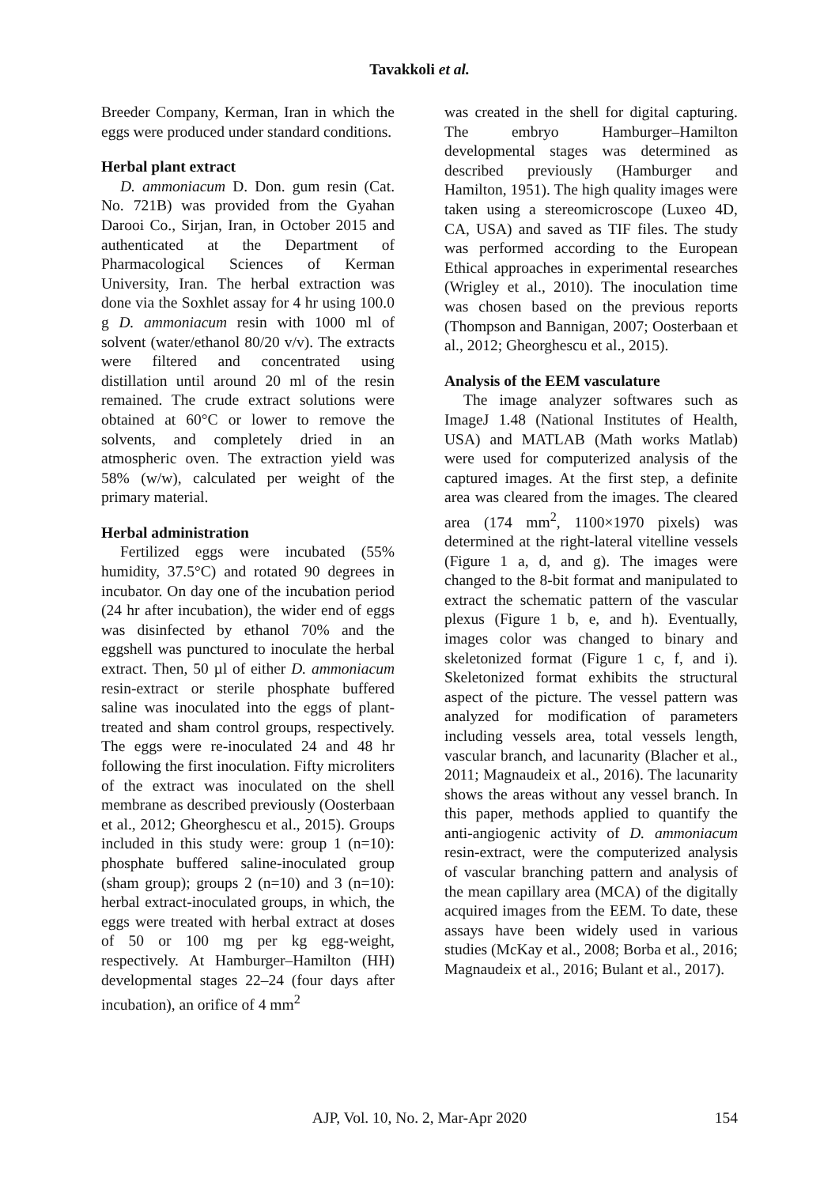Tavakkoli et al.
Breeder Company, Kerman, Iran in which the eggs were produced under standard conditions.
Herbal plant extract
D. ammoniacum D. Don. gum resin (Cat. No. 721B) was provided from the Gyahan Darooi Co., Sirjan, Iran, in October 2015 and authenticated at the Department of Pharmacological Sciences of Kerman University, Iran. The herbal extraction was done via the Soxhlet assay for 4 hr using 100.0 g D. ammoniacum resin with 1000 ml of solvent (water/ethanol 80/20 v/v). The extracts were filtered and concentrated using distillation until around 20 ml of the resin remained. The crude extract solutions were obtained at 60°C or lower to remove the solvents, and completely dried in an atmospheric oven. The extraction yield was 58% (w/w), calculated per weight of the primary material.
Herbal administration
Fertilized eggs were incubated (55% humidity, 37.5°C) and rotated 90 degrees in incubator. On day one of the incubation period (24 hr after incubation), the wider end of eggs was disinfected by ethanol 70% and the eggshell was punctured to inoculate the herbal extract. Then, 50 µl of either D. ammoniacum resin-extract or sterile phosphate buffered saline was inoculated into the eggs of plant-treated and sham control groups, respectively. The eggs were re-inoculated 24 and 48 hr following the first inoculation. Fifty microliters of the extract was inoculated on the shell membrane as described previously (Oosterbaan et al., 2012; Gheorghescu et al., 2015). Groups included in this study were: group 1 (n=10): phosphate buffered saline-inoculated group (sham group); groups 2 (n=10) and 3 (n=10): herbal extract-inoculated groups, in which, the eggs were treated with herbal extract at doses of 50 or 100 mg per kg egg-weight, respectively. At Hamburger–Hamilton (HH) developmental stages 22–24 (four days after incubation), an orifice of 4 mm<sup>2</sup>
was created in the shell for digital capturing. The embryo Hamburger–Hamilton developmental stages was determined as described previously (Hamburger and Hamilton, 1951). The high quality images were taken using a stereomicroscope (Luxeo 4D, CA, USA) and saved as TIF files. The study was performed according to the European Ethical approaches in experimental researches (Wrigley et al., 2010). The inoculation time was chosen based on the previous reports (Thompson and Bannigan, 2007; Oosterbaan et al., 2012; Gheorghescu et al., 2015).
Analysis of the EEM vasculature
The image analyzer softwares such as ImageJ 1.48 (National Institutes of Health, USA) and MATLAB (Math works Matlab) were used for computerized analysis of the captured images. At the first step, a definite area was cleared from the images. The cleared area (174 mm<sup>2</sup>, 1100×1970 pixels) was determined at the right-lateral vitelline vessels (Figure 1 a, d, and g). The images were changed to the 8-bit format and manipulated to extract the schematic pattern of the vascular plexus (Figure 1 b, e, and h). Eventually, images color was changed to binary and skeletonized format (Figure 1 c, f, and i). Skeletonized format exhibits the structural aspect of the picture. The vessel pattern was analyzed for modification of parameters including vessels area, total vessels length, vascular branch, and lacunarity (Blacher et al., 2011; Magnaudeix et al., 2016). The lacunarity shows the areas without any vessel branch. In this paper, methods applied to quantify the anti-angiogenic activity of D. ammoniacum resin-extract, were the computerized analysis of vascular branching pattern and analysis of the mean capillary area (MCA) of the digitally acquired images from the EEM. To date, these assays have been widely used in various studies (McKay et al., 2008; Borba et al., 2016; Magnaudeix et al., 2016; Bulant et al., 2017).
AJP, Vol. 10, No. 2, Mar-Apr 2020
154